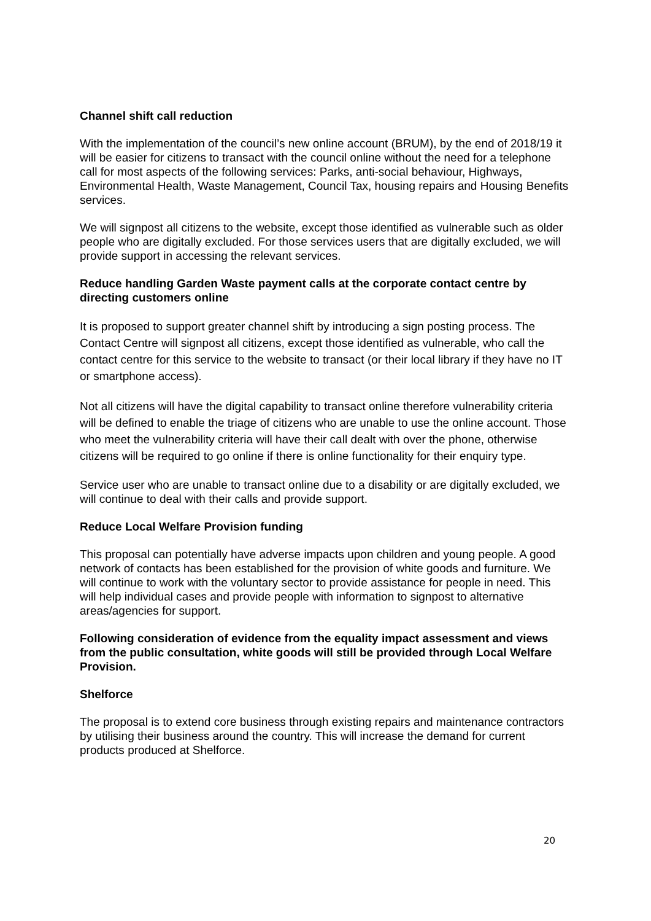Channel shift call reduction
With the implementation of the council’s new online account (BRUM), by the end of 2018/19 it will be easier for citizens to transact with the council online without the need for a telephone call for most aspects of the following services: Parks, anti-social behaviour, Highways, Environmental Health, Waste Management, Council Tax, housing repairs and Housing Benefits services.
We will signpost all citizens to the website, except those identified as vulnerable such as older people who are digitally excluded. For those services users that are digitally excluded, we will provide support in accessing the relevant services.
Reduce handling Garden Waste payment calls at the corporate contact centre by directing customers online
It is proposed to support greater channel shift by introducing a sign posting process. The Contact Centre will signpost all citizens, except those identified as vulnerable, who call the contact centre for this service to the website to transact (or their local library if they have no IT or smartphone access).
Not all citizens will have the digital capability to transact online therefore vulnerability criteria will be defined to enable the triage of citizens who are unable to use the online account. Those who meet the vulnerability criteria will have their call dealt with over the phone, otherwise citizens will be required to go online if there is online functionality for their enquiry type.
Service user who are unable to transact online due to a disability or are digitally excluded, we will continue to deal with their calls and provide support.
Reduce Local Welfare Provision funding
This proposal can potentially have adverse impacts upon children and young people. A good network of contacts has been established for the provision of white goods and furniture. We will continue to work with the voluntary sector to provide assistance for people in need. This will help individual cases and provide people with information to signpost to alternative areas/agencies for support.
Following consideration of evidence from the equality impact assessment and views from the public consultation, white goods will still be provided through Local Welfare Provision.
Shelforce
The proposal is to extend core business through existing repairs and maintenance contractors by utilising their business around the country. This will increase the demand for current products produced at Shelforce.
20